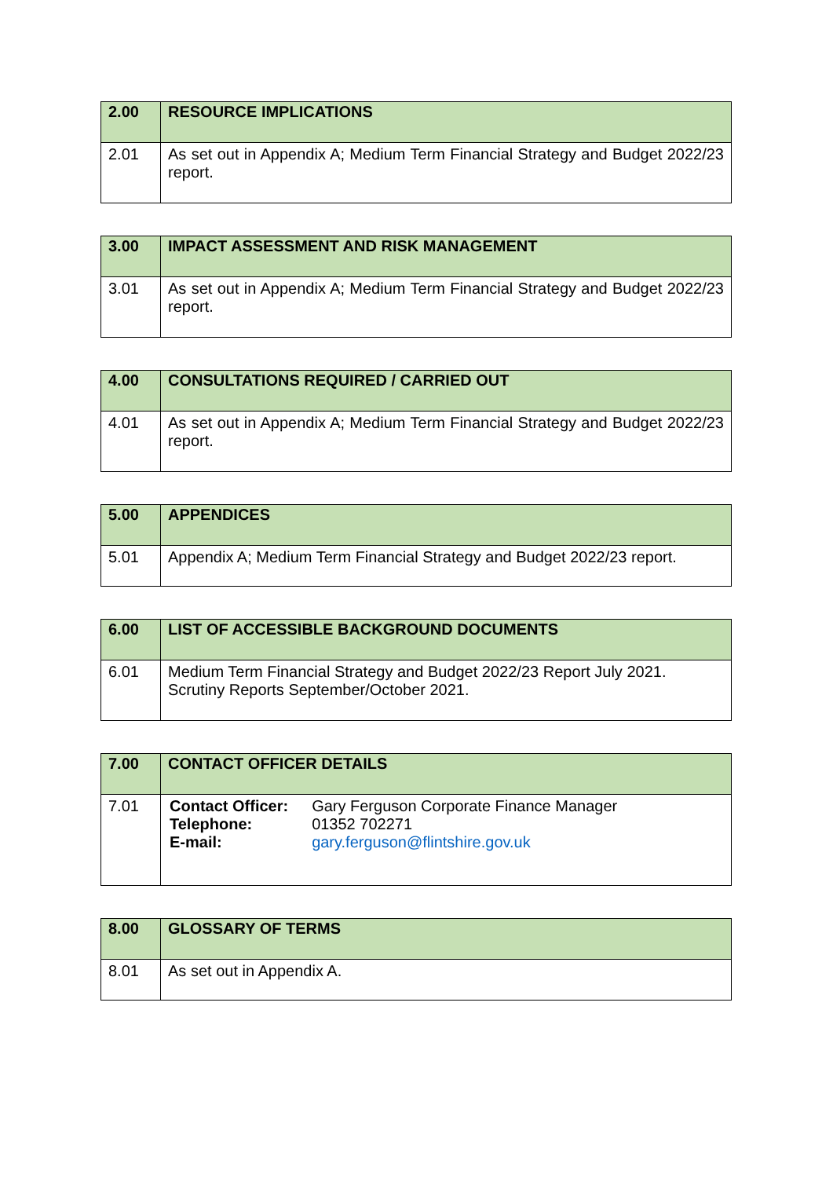| 2.00 | RESOURCE IMPLICATIONS |
| --- | --- |
| 2.01 | As set out in Appendix A; Medium Term Financial Strategy and Budget 2022/23 report. |
| 3.00 | IMPACT ASSESSMENT AND RISK MANAGEMENT |
| --- | --- |
| 3.01 | As set out in Appendix A; Medium Term Financial Strategy and Budget 2022/23 report. |
| 4.00 | CONSULTATIONS REQUIRED / CARRIED OUT |
| --- | --- |
| 4.01 | As set out in Appendix A; Medium Term Financial Strategy and Budget 2022/23 report. |
| 5.00 | APPENDICES |
| --- | --- |
| 5.01 | Appendix A; Medium Term Financial Strategy and Budget 2022/23 report. |
| 6.00 | LIST OF ACCESSIBLE BACKGROUND DOCUMENTS |
| --- | --- |
| 6.01 | Medium Term Financial Strategy and Budget 2022/23 Report July 2021. Scrutiny Reports September/October 2021. |
| 7.00 | CONTACT OFFICER DETAILS |
| --- | --- |
| 7.01 | / Contact Officer: / Gary Ferguson Corporate Finance Manager / / Telephone: / 01352 702271 / / E-mail: / gary.ferguson@flintshire.gov.uk / |
| 8.00 | GLOSSARY OF TERMS |
| --- | --- |
| 8.01 | As set out in Appendix A. |